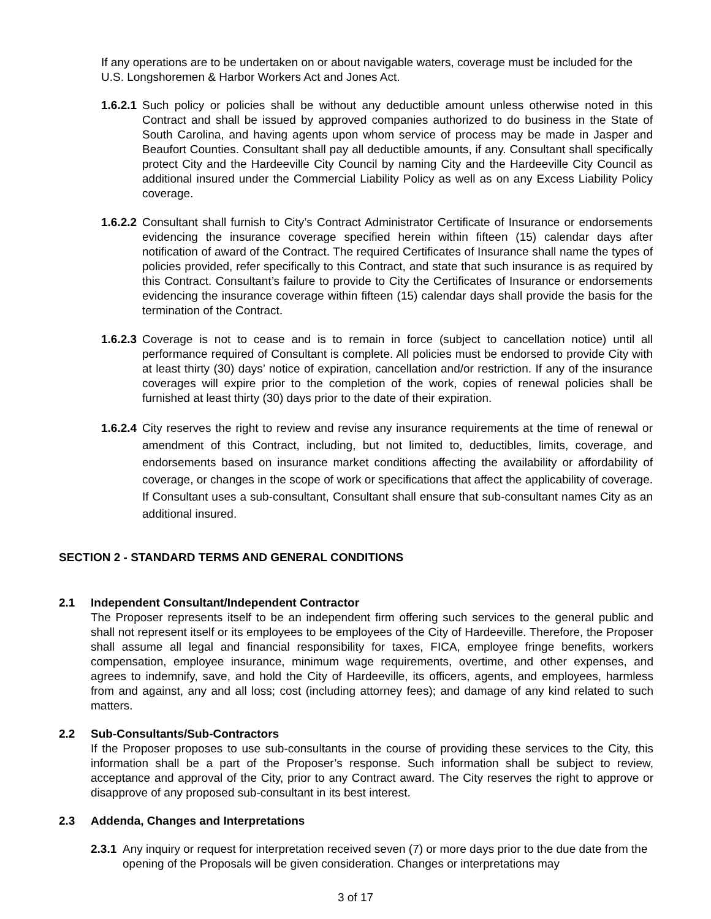If any operations are to be undertaken on or about navigable waters, coverage must be included for the U.S. Longshoremen & Harbor Workers Act and Jones Act.
1.6.2.1
Such policy or policies shall be without any deductible amount unless otherwise noted in this Contract and shall be issued by approved companies authorized to do business in the State of South Carolina, and having agents upon whom service of process may be made in Jasper and Beaufort Counties. Consultant shall pay all deductible amounts, if any. Consultant shall specifically protect City and the Hardeeville City Council by naming City and the Hardeeville City Council as additional insured under the Commercial Liability Policy as well as on any Excess Liability Policy coverage.
1.6.2.2
Consultant shall furnish to City’s Contract Administrator Certificate of Insurance or endorsements evidencing the insurance coverage specified herein within fifteen (15) calendar days after notification of award of the Contract. The required Certificates of Insurance shall name the types of policies provided, refer specifically to this Contract, and state that such insurance is as required by this Contract. Consultant’s failure to provide to City the Certificates of Insurance or endorsements evidencing the insurance coverage within fifteen (15) calendar days shall provide the basis for the termination of the Contract.
1.6.2.3
Coverage is not to cease and is to remain in force (subject to cancellation notice) until all performance required of Consultant is complete. All policies must be endorsed to provide City with at least thirty (30) days’ notice of expiration, cancellation and/or restriction. If any of the insurance coverages will expire prior to the completion of the work, copies of renewal policies shall be furnished at least thirty (30) days prior to the date of their expiration.
1.6.2.4
City reserves the right to review and revise any insurance requirements at the time of renewal or amendment of this Contract, including, but not limited to, deductibles, limits, coverage, and endorsements based on insurance market conditions affecting the availability or affordability of coverage, or changes in the scope of work or specifications that affect the applicability of coverage. If Consultant uses a sub-consultant, Consultant shall ensure that sub-consultant names City as an additional insured.
SECTION 2 - STANDARD TERMS AND GENERAL CONDITIONS
2.1 Independent Consultant/Independent Contractor
The Proposer represents itself to be an independent firm offering such services to the general public and shall not represent itself or its employees to be employees of the City of Hardeeville. Therefore, the Proposer shall assume all legal and financial responsibility for taxes, FICA, employee fringe benefits, workers compensation, employee insurance, minimum wage requirements, overtime, and other expenses, and agrees to indemnify, save, and hold the City of Hardeeville, its officers, agents, and employees, harmless from and against, any and all loss; cost (including attorney fees); and damage of any kind related to such matters.
2.2 Sub-Consultants/Sub-Contractors
If the Proposer proposes to use sub-consultants in the course of providing these services to the City, this information shall be a part of the Proposer’s response. Such information shall be subject to review, acceptance and approval of the City, prior to any Contract award. The City reserves the right to approve or disapprove of any proposed sub-consultant in its best interest.
2.3 Addenda, Changes and Interpretations
2.3.1
Any inquiry or request for interpretation received seven (7) or more days prior to the due date from the opening of the Proposals will be given consideration. Changes or interpretations may
3 of 17